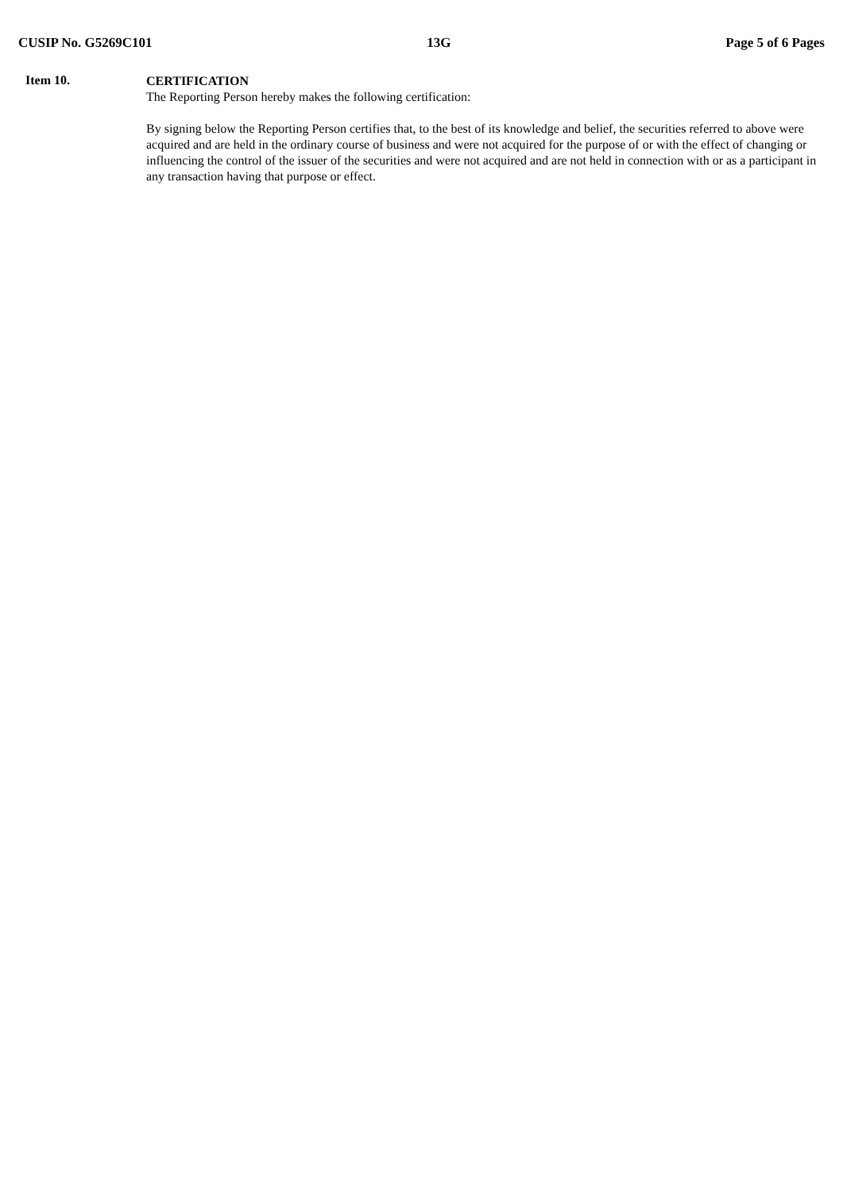CUSIP No. G5269C101 13G Page 5 of 6 Pages
Item 10.
CERTIFICATION
The Reporting Person hereby makes the following certification:
By signing below the Reporting Person certifies that, to the best of its knowledge and belief, the securities referred to above were acquired and are held in the ordinary course of business and were not acquired for the purpose of or with the effect of changing or influencing the control of the issuer of the securities and were not acquired and are not held in connection with or as a participant in any transaction having that purpose or effect.